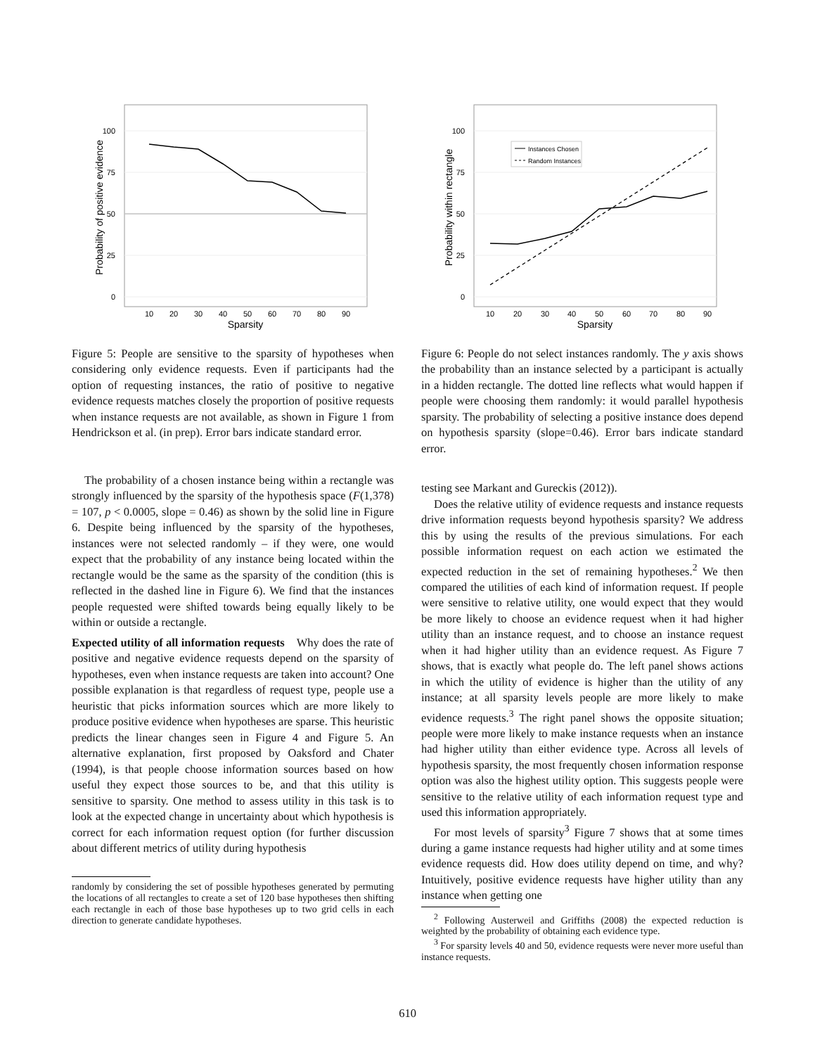100
75
50
25
0
10
20
30
40
50
60
70
80
90
Sparsity
Probability of positive evidence
Figure 5: People are sensitive to the sparsity of hypotheses when considering only evidence requests. Even if participants had the option of requesting instances, the ratio of positive to negative evidence requests matches closely the proportion of positive requests when instance requests are not available, as shown in Figure 1 from Hendrickson et al. (in prep). Error bars indicate standard error.
The probability of a chosen instance being within a rectangle was strongly influenced by the sparsity of the hypothesis space (F(1,378) = 107, p < 0.0005, slope = 0.46) as shown by the solid line in Figure 6. Despite being influenced by the sparsity of the hypotheses, instances were not selected randomly – if they were, one would expect that the probability of any instance being located within the rectangle would be the same as the sparsity of the condition (this is reflected in the dashed line in Figure 6). We find that the instances people requested were shifted towards being equally likely to be within or outside a rectangle.
Expected utility of all information requests Why does the rate of positive and negative evidence requests depend on the sparsity of hypotheses, even when instance requests are taken into account? One possible explanation is that regardless of request type, people use a heuristic that picks information sources which are more likely to produce positive evidence when hypotheses are sparse. This heuristic predicts the linear changes seen in Figure 4 and Figure 5. An alternative explanation, first proposed by Oaksford and Chater (1994), is that people choose information sources based on how useful they expect those sources to be, and that this utility is sensitive to sparsity. One method to assess utility in this task is to look at the expected change in uncertainty about which hypothesis is correct for each information request option (for further discussion about different metrics of utility during hypothesis
randomly by considering the set of possible hypotheses generated by permuting the locations of all rectangles to create a set of 120 base hypotheses then shifting each rectangle in each of those base hypotheses up to two grid cells in each direction to generate candidate hypotheses.
Instances Chosen
Random Instances
100
75
50
25
0
10
20
30
40
50
60
70
80
90
Sparsity
Probability within rectangle
Figure 6: People do not select instances randomly. The y axis shows the probability than an instance selected by a participant is actually in a hidden rectangle. The dotted line reflects what would happen if people were choosing them randomly: it would parallel hypothesis sparsity. The probability of selecting a positive instance does depend on hypothesis sparsity (slope=0.46). Error bars indicate standard error.
testing see Markant and Gureckis (2012)).
Does the relative utility of evidence requests and instance requests drive information requests beyond hypothesis sparsity? We address this by using the results of the previous simulations. For each possible information request on each action we estimated the expected reduction in the set of remaining hypotheses.<sup>2</sup> We then compared the utilities of each kind of information request. If people were sensitive to relative utility, one would expect that they would be more likely to choose an evidence request when it had higher utility than an instance request, and to choose an instance request when it had higher utility than an evidence request. As Figure 7 shows, that is exactly what people do. The left panel shows actions in which the utility of evidence is higher than the utility of any instance; at all sparsity levels people are more likely to make evidence requests.<sup>3</sup> The right panel shows the opposite situation; people were more likely to make instance requests when an instance had higher utility than either evidence type. Across all levels of hypothesis sparsity, the most frequently chosen information response option was also the highest utility option. This suggests people were sensitive to the relative utility of each information request type and used this information appropriately.
For most levels of sparsity<sup>3</sup> Figure 7 shows that at some times during a game instance requests had higher utility and at some times evidence requests did. How does utility depend on time, and why? Intuitively, positive evidence requests have higher utility than any instance when getting one
<sup>2</sup> Following Austerweil and Griffiths (2008) the expected reduction is weighted by the probability of obtaining each evidence type.
<sup>3</sup> For sparsity levels 40 and 50, evidence requests were never more useful than instance requests.
610